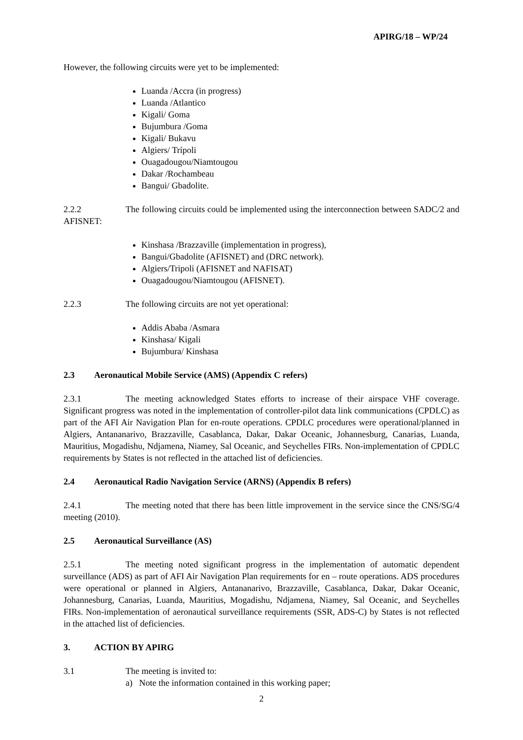APIRG/18 – WP/24
However, the following circuits were yet to be implemented:
Luanda /Accra (in progress)
Luanda /Atlantico
Kigali/ Goma
Bujumbura /Goma
Kigali/ Bukavu
Algiers/ Trípoli
Ouagadougou/Niamtougou
Dakar /Rochambeau
Bangui/ Gbadolite.
2.2.2 The following circuits could be implemented using the interconnection between SADC/2 and AFISNET:
Kinshasa /Brazzaville (implementation in progress),
Bangui/Gbadolite (AFISNET) and (DRC network).
Algiers/Tripoli (AFISNET and NAFISAT)
Ouagadougou/Niamtougou (AFISNET).
2.2.3 The following circuits are not yet operational:
Addis Ababa /Asmara
Kinshasa/ Kigali
Bujumbura/ Kinshasa
2.3 Aeronautical Mobile Service (AMS) (Appendix C refers)
2.3.1 The meeting acknowledged States efforts to increase of their airspace VHF coverage. Significant progress was noted in the implementation of controller-pilot data link communications (CPDLC) as part of the AFI Air Navigation Plan for en-route operations. CPDLC procedures were operational/planned in Algiers, Antananarivo, Brazzaville, Casablanca, Dakar, Dakar Oceanic, Johannesburg, Canarias, Luanda, Mauritius, Mogadishu, Ndjamena, Niamey, Sal Oceanic, and Seychelles FIRs. Non-implementation of CPDLC requirements by States is not reflected in the attached list of deficiencies.
2.4 Aeronautical Radio Navigation Service (ARNS) (Appendix B refers)
2.4.1 The meeting noted that there has been little improvement in the service since the CNS/SG/4 meeting (2010).
2.5 Aeronautical Surveillance (AS)
2.5.1 The meeting noted significant progress in the implementation of automatic dependent surveillance (ADS) as part of AFI Air Navigation Plan requirements for en – route operations. ADS procedures were operational or planned in Algiers, Antananarivo, Brazzaville, Casablanca, Dakar, Dakar Oceanic, Johannesburg, Canarias, Luanda, Mauritius, Mogadishu, Ndjamena, Niamey, Sal Oceanic, and Seychelles FIRs. Non-implementation of aeronautical surveillance requirements (SSR, ADS-C) by States is not reflected in the attached list of deficiencies.
3. ACTION BY APIRG
3.1 The meeting is invited to:
a) Note the information contained in this working paper;
2